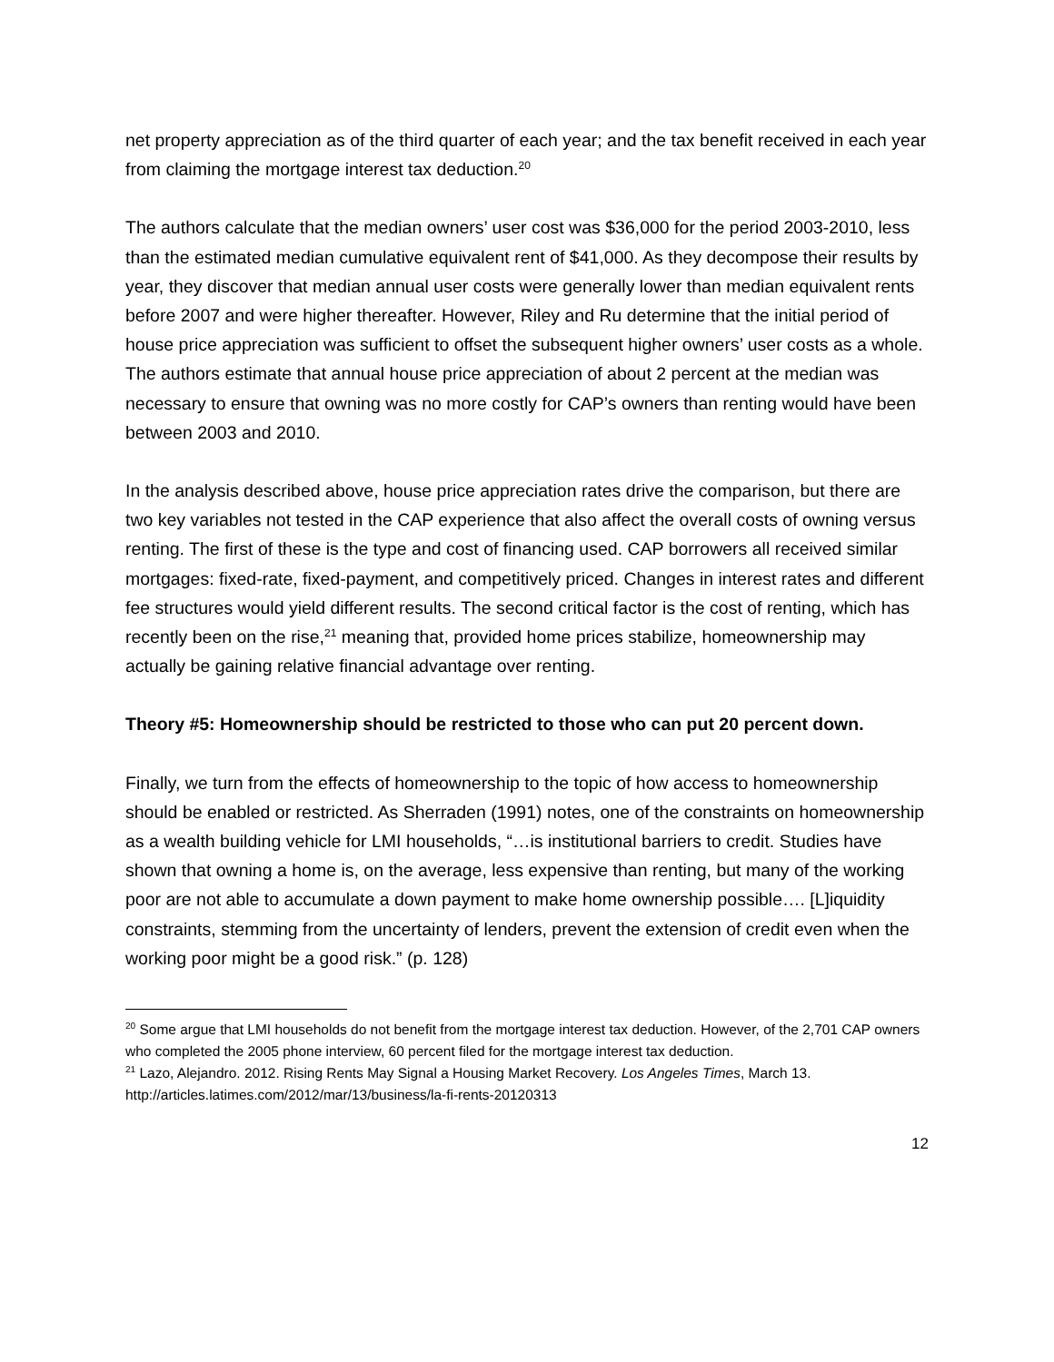net property appreciation as of the third quarter of each year; and the tax benefit received in each year from claiming the mortgage interest tax deduction.<sup>20</sup>
The authors calculate that the median owners’ user cost was $36,000 for the period 2003-2010, less than the estimated median cumulative equivalent rent of $41,000. As they decompose their results by year, they discover that median annual user costs were generally lower than median equivalent rents before 2007 and were higher thereafter. However, Riley and Ru determine that the initial period of house price appreciation was sufficient to offset the subsequent higher owners’ user costs as a whole. The authors estimate that annual house price appreciation of about 2 percent at the median was necessary to ensure that owning was no more costly for CAP’s owners than renting would have been between 2003 and 2010.
In the analysis described above, house price appreciation rates drive the comparison, but there are two key variables not tested in the CAP experience that also affect the overall costs of owning versus renting. The first of these is the type and cost of financing used. CAP borrowers all received similar mortgages: fixed-rate, fixed-payment, and competitively priced. Changes in interest rates and different fee structures would yield different results. The second critical factor is the cost of renting, which has recently been on the rise,<sup>21</sup> meaning that, provided home prices stabilize, homeownership may actually be gaining relative financial advantage over renting.
Theory #5: Homeownership should be restricted to those who can put 20 percent down.
Finally, we turn from the effects of homeownership to the topic of how access to homeownership should be enabled or restricted. As Sherraden (1991) notes, one of the constraints on homeownership as a wealth building vehicle for LMI households, “…is institutional barriers to credit. Studies have shown that owning a home is, on the average, less expensive than renting, but many of the working poor are not able to accumulate a down payment to make home ownership possible…. [L]iquidity constraints, stemming from the uncertainty of lenders, prevent the extension of credit even when the working poor might be a good risk.” (p. 128)
<sup>20</sup> Some argue that LMI households do not benefit from the mortgage interest tax deduction. However, of the 2,701 CAP owners who completed the 2005 phone interview, 60 percent filed for the mortgage interest tax deduction.
<sup>21</sup> Lazo, Alejandro. 2012. Rising Rents May Signal a Housing Market Recovery. Los Angeles Times, March 13. http://articles.latimes.com/2012/mar/13/business/la-fi-rents-20120313
12